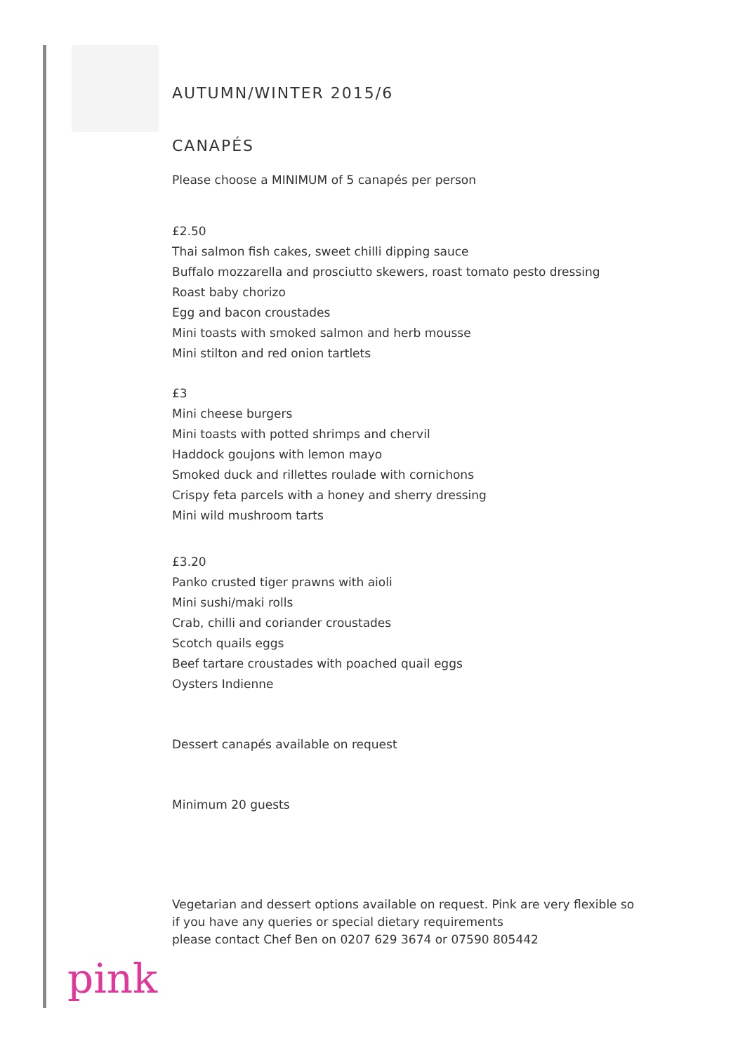AUTUMN/WINTER 2015/6
CANAPÉS
Please choose a MINIMUM of 5 canapés per person
£2.50
Thai salmon fish cakes, sweet chilli dipping sauce
Buffalo mozzarella and prosciutto skewers, roast tomato pesto dressing
Roast baby chorizo
Egg and bacon croustades
Mini toasts with smoked salmon and herb mousse
Mini stilton and red onion tartlets
£3
Mini cheese burgers
Mini toasts with potted shrimps and chervil
Haddock goujons with lemon mayo
Smoked duck and rillettes roulade with cornichons
Crispy feta parcels with a honey and sherry dressing
Mini wild mushroom tarts
£3.20
Panko crusted tiger prawns with aioli
Mini sushi/maki rolls
Crab, chilli and coriander croustades
Scotch quails eggs
Beef tartare croustades with poached quail eggs
Oysters Indienne
Dessert canapés available on request
Minimum 20 guests
Vegetarian and dessert options available on request. Pink are very flexible so
if you have any queries or special dietary requirements
please contact Chef Ben on 0207 629 3674 or 07590 805442
pink